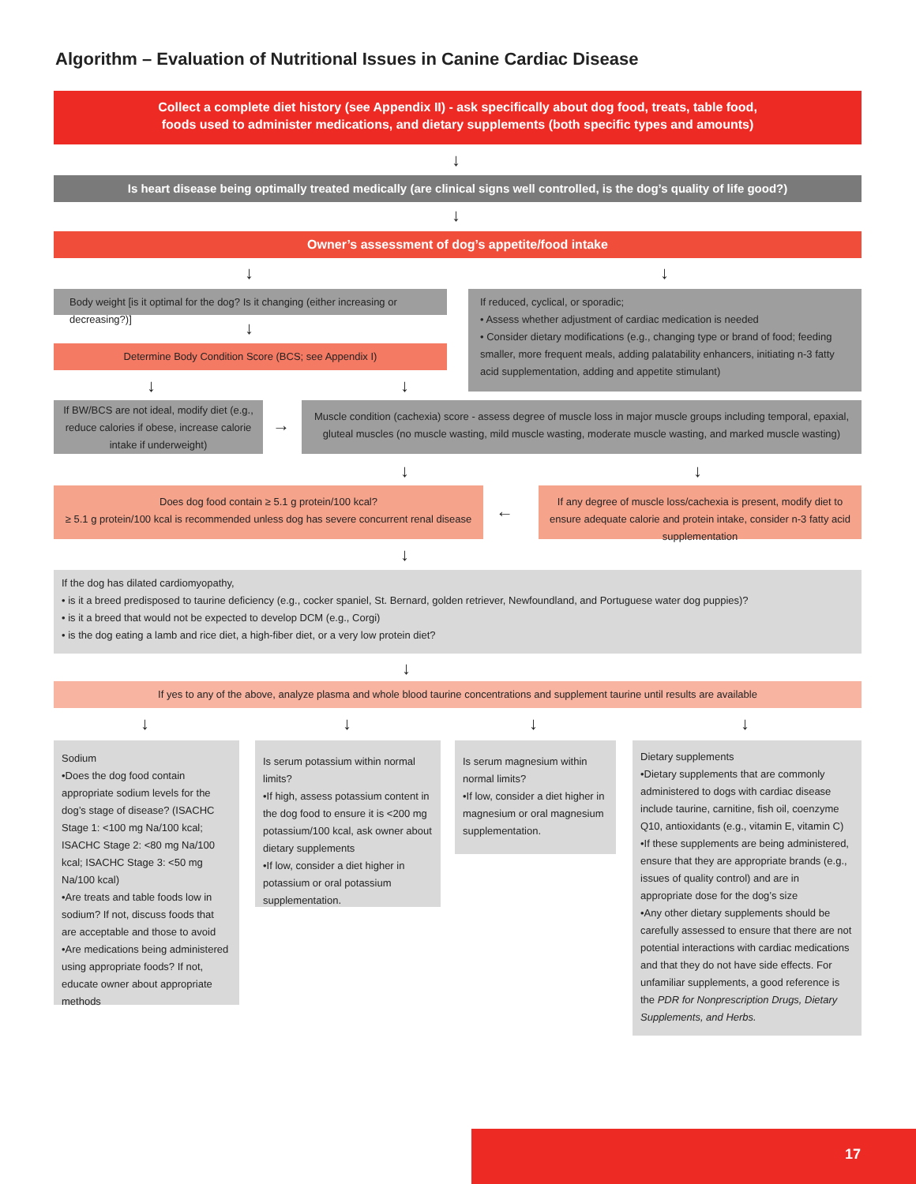Algorithm – Evaluation of Nutritional Issues in Canine Cardiac Disease
Collect a complete diet history (see Appendix II) - ask specifically about dog food, treats, table food,
foods used to administer medications, and dietary supplements (both specific types and amounts)
↓
Is heart disease being optimally treated medically (are clinical signs well controlled, is the dog’s quality of life good?)
↓
Owner’s assessment of dog’s appetite/food intake
↓ ↓
Body weight [is it optimal for the dog? Is it changing (either increasing or decreasing?)]
If reduced, cyclical, or sporadic;
• Assess whether adjustment of cardiac medication is needed
• Consider dietary modifications (e.g., changing type or brand of food; feeding smaller, more frequent meals, adding palatability enhancers, initiating n-3 fatty acid supplementation, adding and appetite stimulant)
↓
Determine Body Condition Score (BCS; see Appendix I)
↓ ↓
If BW/BCS are not ideal, modify diet (e.g., reduce calories if obese, increase calorie intake if underweight)
→
Muscle condition (cachexia) score - assess degree of muscle loss in major muscle groups including temporal, epaxial, gluteal muscles (no muscle wasting, mild muscle wasting, moderate muscle wasting, and marked muscle wasting)
↓ ↓
Does dog food contain ≥ 5.1 g protein/100 kcal?
≥ 5.1 g protein/100 kcal is recommended unless dog has severe concurrent renal disease
←
If any degree of muscle loss/cachexia is present, modify diet to ensure adequate calorie and protein intake, consider n-3 fatty acid supplementation
↓
If the dog has dilated cardiomyopathy,
• is it a breed predisposed to taurine deficiency (e.g., cocker spaniel, St. Bernard, golden retriever, Newfoundland, and Portuguese water dog puppies)?
• is it a breed that would not be expected to develop DCM (e.g., Corgi)
• is the dog eating a lamb and rice diet, a high-fiber diet, or a very low protein diet?
↓
If yes to any of the above, analyze plasma and whole blood taurine concentrations and supplement taurine until results are available
↓ ↓ ↓ ↓
Sodium
•Does the dog food contain appropriate sodium levels for the dog’s stage of disease? (ISACHC Stage 1: <100 mg Na/100 kcal; ISACHC Stage 2: <80 mg Na/100 kcal; ISACHC Stage 3: <50 mg Na/100 kcal)
•Are treats and table foods low in sodium? If not, discuss foods that are acceptable and those to avoid
•Are medications being administered using appropriate foods? If not, educate owner about appropriate methods
Is serum potassium within normal limits?
•If high, assess potassium content in the dog food to ensure it is <200 mg potassium/100 kcal, ask owner about dietary supplements
•If low, consider a diet higher in potassium or oral potassium supplementation.
Is serum magnesium within normal limits?
•If low, consider a diet higher in magnesium or oral magnesium supplementation.
Dietary supplements
•Dietary supplements that are commonly administered to dogs with cardiac disease include taurine, carnitine, fish oil, coenzyme Q10, antioxidants (e.g., vitamin E, vitamin C)
•If these supplements are being administered, ensure that they are appropriate brands (e.g., issues of quality control) and are in appropriate dose for the dog’s size
•Any other dietary supplements should be carefully assessed to ensure that there are not potential interactions with cardiac medications and that they do not have side effects. For unfamiliar supplements, a good reference is the PDR for Nonprescription Drugs, Dietary Supplements, and Herbs.
17